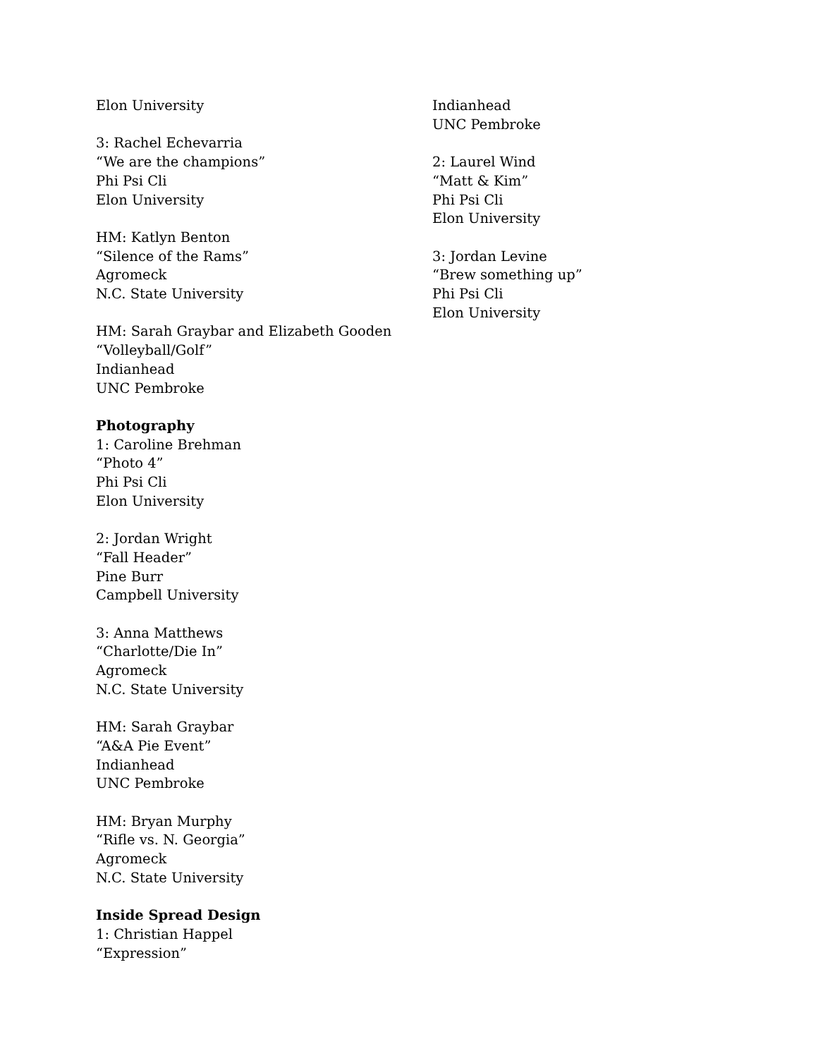Elon University
3: Rachel Echevarria
“We are the champions”
Phi Psi Cli
Elon University
HM: Katlyn Benton
“Silence of the Rams”
Agromeck
N.C. State University
HM: Sarah Graybar and Elizabeth Gooden
“Volleyball/Golf”
Indianhead
UNC Pembroke
Photography
1: Caroline Brehman
“Photo 4”
Phi Psi Cli
Elon University
2: Jordan Wright
“Fall Header”
Pine Burr
Campbell University
3: Anna Matthews
“Charlotte/Die In”
Agromeck
N.C. State University
HM: Sarah Graybar
“A&A Pie Event”
Indianhead
UNC Pembroke
HM: Bryan Murphy
“Rifle vs. N. Georgia”
Agromeck
N.C. State University
Inside Spread Design
1: Christian Happel
“Expression”
Indianhead
UNC Pembroke
2: Laurel Wind
“Matt & Kim”
Phi Psi Cli
Elon University
3: Jordan Levine
“Brew something up”
Phi Psi Cli
Elon University